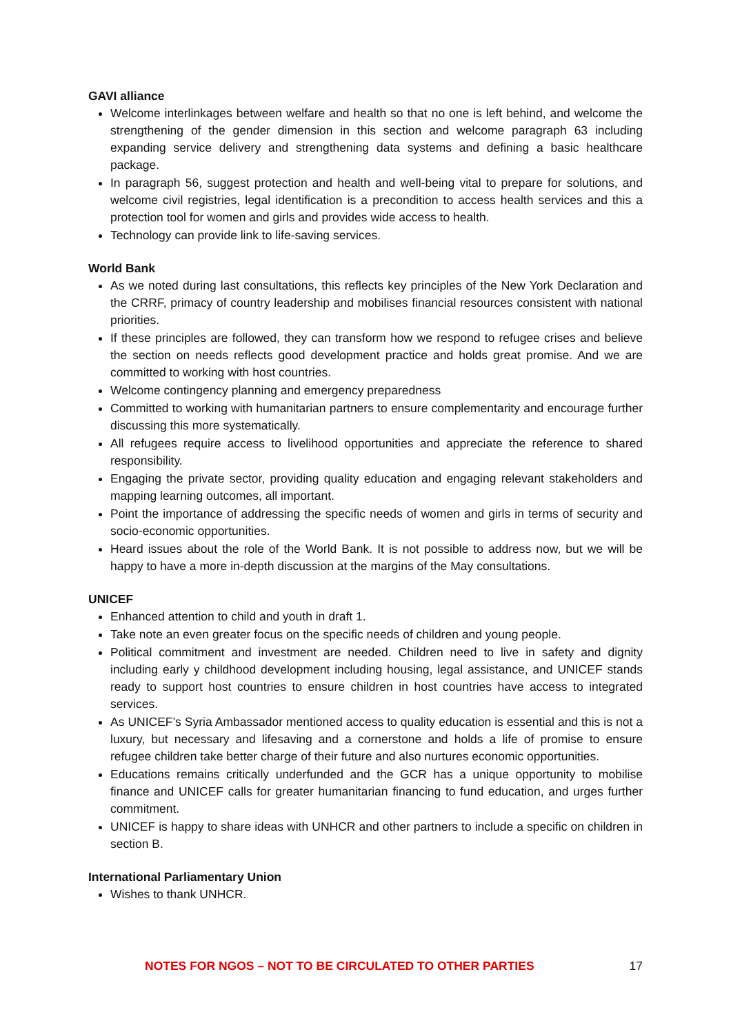GAVI alliance
Welcome interlinkages between welfare and health so that no one is left behind, and welcome the strengthening of the gender dimension in this section and welcome paragraph 63 including expanding service delivery and strengthening data systems and defining a basic healthcare package.
In paragraph 56, suggest protection and health and well-being vital to prepare for solutions, and welcome civil registries, legal identification is a precondition to access health services and this a protection tool for women and girls and provides wide access to health.
Technology can provide link to life-saving services.
World Bank
As we noted during last consultations, this reflects key principles of the New York Declaration and the CRRF, primacy of country leadership and mobilises financial resources consistent with national priorities.
If these principles are followed, they can transform how we respond to refugee crises and believe the section on needs reflects good development practice and holds great promise. And we are committed to working with host countries.
Welcome contingency planning and emergency preparedness
Committed to working with humanitarian partners to ensure complementarity and encourage further discussing this more systematically.
All refugees require access to livelihood opportunities and appreciate the reference to shared responsibility.
Engaging the private sector, providing quality education and engaging relevant stakeholders and mapping learning outcomes, all important.
Point the importance of addressing the specific needs of women and girls in terms of security and socio-economic opportunities.
Heard issues about the role of the World Bank. It is not possible to address now, but we will be happy to have a more in-depth discussion at the margins of the May consultations.
UNICEF
Enhanced attention to child and youth in draft 1.
Take note an even greater focus on the specific needs of children and young people.
Political commitment and investment are needed. Children need to live in safety and dignity including early y childhood development including housing, legal assistance, and UNICEF stands ready to support host countries to ensure children in host countries have access to integrated services.
As UNICEF’s Syria Ambassador mentioned access to quality education is essential and this is not a luxury, but necessary and lifesaving and a cornerstone and holds a life of promise to ensure refugee children take better charge of their future and also nurtures economic opportunities.
Educations remains critically underfunded and the GCR has a unique opportunity to mobilise finance and UNICEF calls for greater humanitarian financing to fund education, and urges further commitment.
UNICEF is happy to share ideas with UNHCR and other partners to include a specific on children in section B.
International Parliamentary Union
Wishes to thank UNHCR.
NOTES FOR NGOS – NOT TO BE CIRCULATED TO OTHER PARTIES 17